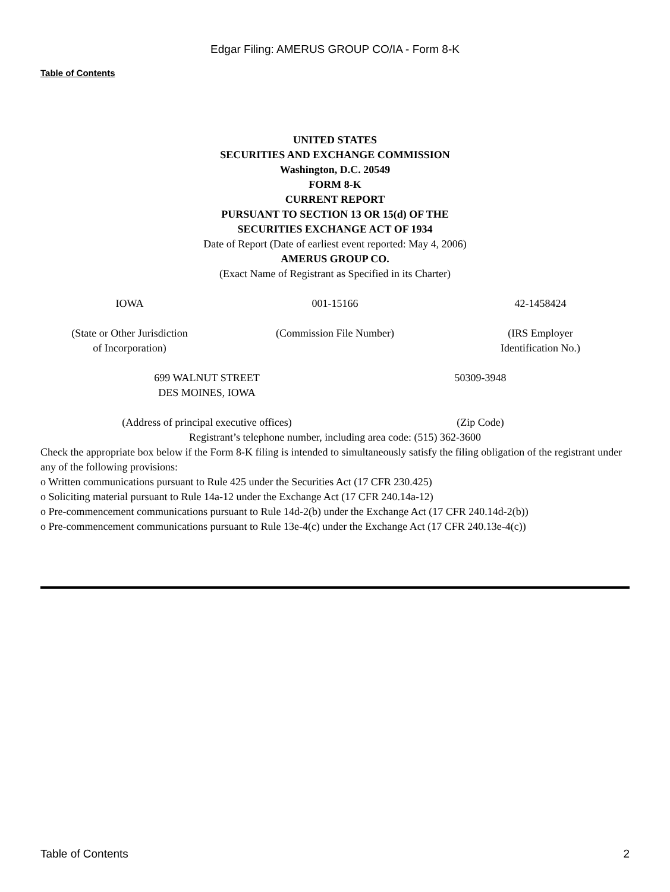Edgar Filing: AMERUS GROUP CO/IA - Form 8-K
Table of Contents
UNITED STATES
SECURITIES AND EXCHANGE COMMISSION
Washington, D.C. 20549
FORM 8-K
CURRENT REPORT
PURSUANT TO SECTION 13 OR 15(d) OF THE
SECURITIES EXCHANGE ACT OF 1934
Date of Report (Date of earliest event reported: May 4, 2006)
AMERUS GROUP CO.
(Exact Name of Registrant as Specified in its Charter)
| IOWA | 001-15166 | 42-1458424 |
| (State or Other Jurisdiction of Incorporation) | (Commission File Number) | (IRS Employer Identification No.) |
| 699 WALNUT STREET DES MOINES, IOWA | 50309-3948 |
| (Address of principal executive offices) | (Zip Code) |
Registrant’s telephone number, including area code: (515) 362-3600
Check the appropriate box below if the Form 8-K filing is intended to simultaneously satisfy the filing obligation of the registrant under any of the following provisions:
o Written communications pursuant to Rule 425 under the Securities Act (17 CFR 230.425)
o Soliciting material pursuant to Rule 14a-12 under the Exchange Act (17 CFR 240.14a-12)
o Pre-commencement communications pursuant to Rule 14d-2(b) under the Exchange Act (17 CFR 240.14d-2(b))
o Pre-commencement communications pursuant to Rule 13e-4(c) under the Exchange Act (17 CFR 240.13e-4(c))
Table of Contents 2